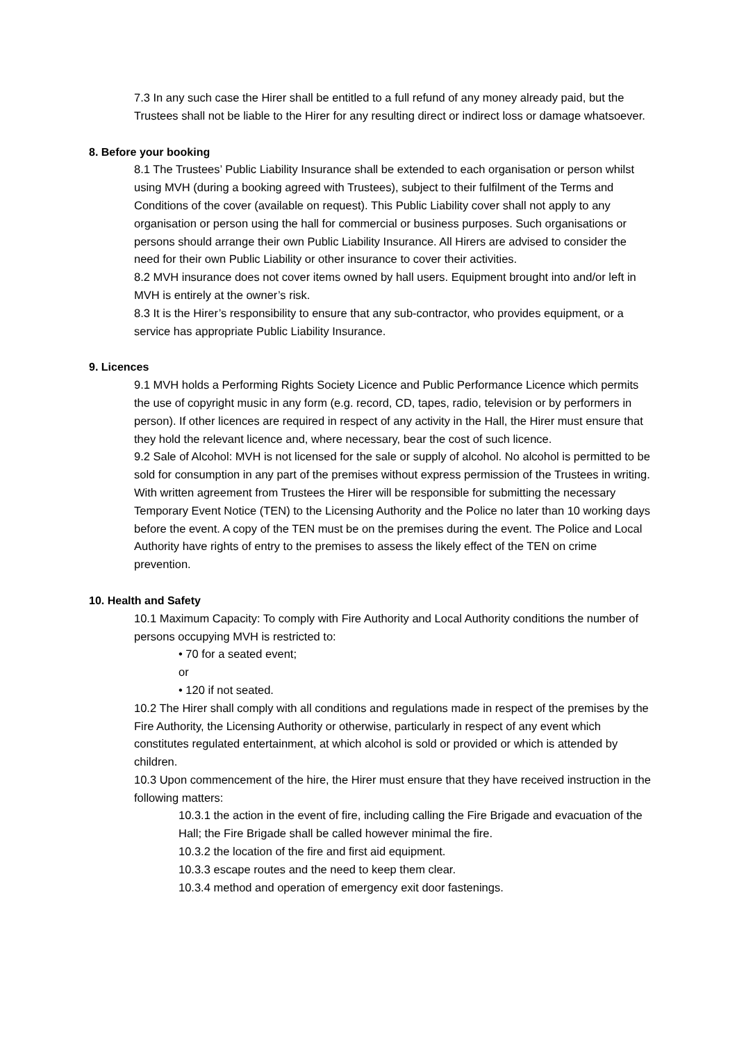7.3 In any such case the Hirer shall be entitled to a full refund of any money already paid, but the Trustees shall not be liable to the Hirer for any resulting direct or indirect loss or damage whatsoever.
8. Before your booking
8.1 The Trustees’ Public Liability Insurance shall be extended to each organisation or person whilst using MVH (during a booking agreed with Trustees), subject to their fulfilment of the Terms and Conditions of the cover (available on request). This Public Liability cover shall not apply to any organisation or person using the hall for commercial or business purposes. Such organisations or persons should arrange their own Public Liability Insurance. All Hirers are advised to consider the need for their own Public Liability or other insurance to cover their activities.
8.2 MVH insurance does not cover items owned by hall users. Equipment brought into and/or left in MVH is entirely at the owner’s risk.
8.3 It is the Hirer’s responsibility to ensure that any sub-contractor, who provides equipment, or a service has appropriate Public Liability Insurance.
9. Licences
9.1 MVH holds a Performing Rights Society Licence and Public Performance Licence which permits the use of copyright music in any form (e.g. record, CD, tapes, radio, television or by performers in person). If other licences are required in respect of any activity in the Hall, the Hirer must ensure that they hold the relevant licence and, where necessary, bear the cost of such licence.
9.2 Sale of Alcohol: MVH is not licensed for the sale or supply of alcohol. No alcohol is permitted to be sold for consumption in any part of the premises without express permission of the Trustees in writing. With written agreement from Trustees the Hirer will be responsible for submitting the necessary Temporary Event Notice (TEN) to the Licensing Authority and the Police no later than 10 working days before the event. A copy of the TEN must be on the premises during the event. The Police and Local Authority have rights of entry to the premises to assess the likely effect of the TEN on crime prevention.
10. Health and Safety
10.1 Maximum Capacity: To comply with Fire Authority and Local Authority conditions the number of persons occupying MVH is restricted to:
• 70 for a seated event;
or
• 120 if not seated.
10.2 The Hirer shall comply with all conditions and regulations made in respect of the premises by the Fire Authority, the Licensing Authority or otherwise, particularly in respect of any event which constitutes regulated entertainment, at which alcohol is sold or provided or which is attended by children.
10.3 Upon commencement of the hire, the Hirer must ensure that they have received instruction in the following matters:
10.3.1 the action in the event of fire, including calling the Fire Brigade and evacuation of the Hall; the Fire Brigade shall be called however minimal the fire.
10.3.2 the location of the fire and first aid equipment.
10.3.3 escape routes and the need to keep them clear.
10.3.4 method and operation of emergency exit door fastenings.